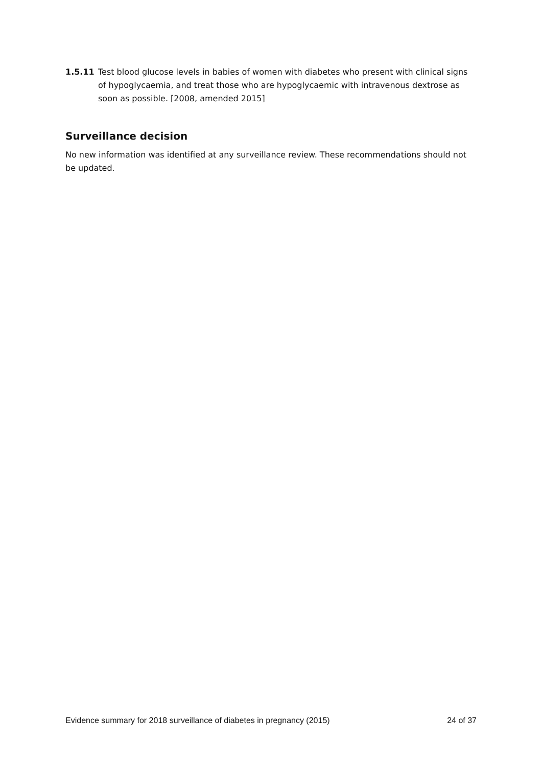1.5.11 Test blood glucose levels in babies of women with diabetes who present with clinical signs of hypoglycaemia, and treat those who are hypoglycaemic with intravenous dextrose as soon as possible. [2008, amended 2015]
Surveillance decision
No new information was identified at any surveillance review. These recommendations should not be updated.
Evidence summary for 2018 surveillance of diabetes in pregnancy (2015) 24 of 37